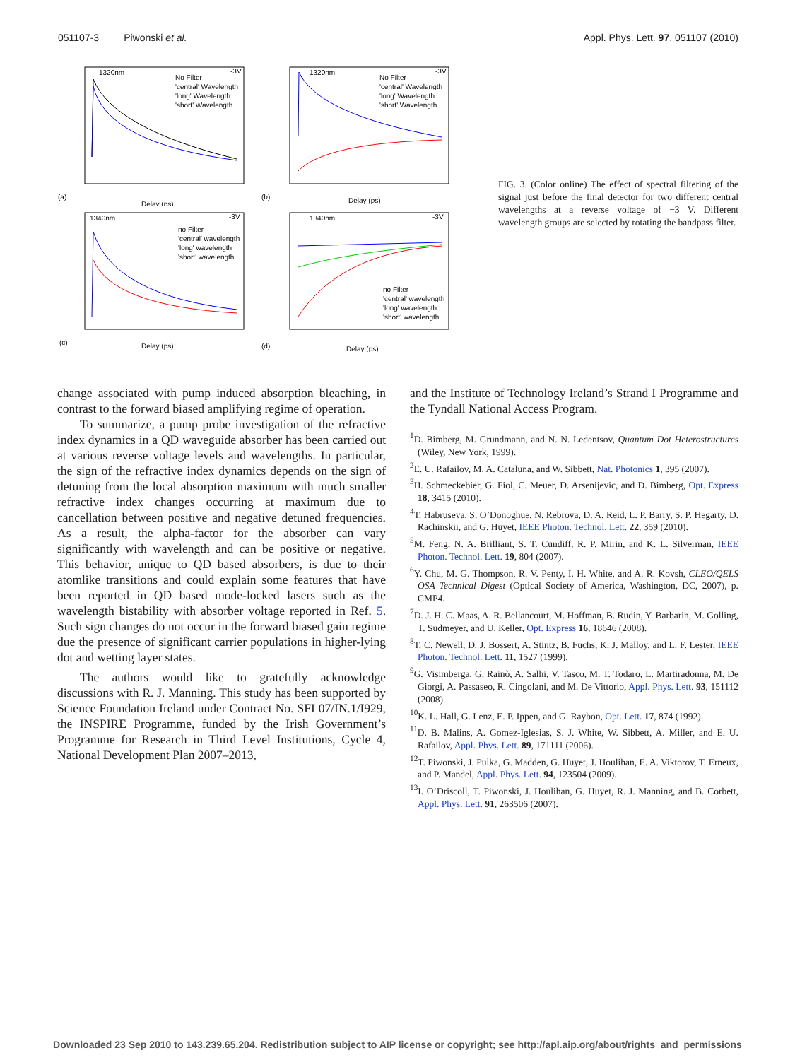051107-3 Piwonski et al. Appl. Phys. Lett. 97, 051107 (2010)
1320nm
-3V
No Filter
'central' Wavelength
'long' Wavelength
'short' Wavelength
(a)
Delay (ps)
1320nm
-3V
No Filter
'central' Wavelength
'long' Wavelength
'short' Wavelength
(b)
Delay (ps)
1340nm
-3V
no Filter
'central' wavelength
'long' wavelength
'short' wavelength
(c)
Delay (ps)
1340nm
-3V
no Filter
'central' wavelength
'long' wavelength
'short' wavelength
(d)
Delay (ps)
FIG. 3. (Color online) The effect of spectral filtering of the signal just before the final detector for two different central wavelengths at a reverse voltage of −3 V. Different wavelength groups are selected by rotating the bandpass filter.
change associated with pump induced absorption bleaching, in contrast to the forward biased amplifying regime of operation.
To summarize, a pump probe investigation of the refractive index dynamics in a QD waveguide absorber has been carried out at various reverse voltage levels and wavelengths. In particular, the sign of the refractive index dynamics depends on the sign of detuning from the local absorption maximum with much smaller refractive index changes occurring at maximum due to cancellation between positive and negative detuned frequencies. As a result, the alpha-factor for the absorber can vary significantly with wavelength and can be positive or negative. This behavior, unique to QD based absorbers, is due to their atomlike transitions and could explain some features that have been reported in QD based mode-locked lasers such as the wavelength bistability with absorber voltage reported in Ref. 5. Such sign changes do not occur in the forward biased gain regime due the presence of significant carrier populations in higher-lying dot and wetting layer states.
The authors would like to gratefully acknowledge discussions with R. J. Manning. This study has been supported by Science Foundation Ireland under Contract No. SFI 07/IN.1/I929, the INSPIRE Programme, funded by the Irish Government’s Programme for Research in Third Level Institutions, Cycle 4, National Development Plan 2007–2013,
and the Institute of Technology Ireland’s Strand I Programme and the Tyndall National Access Program.
<sup>1</sup> D. Bimberg, M. Grundmann, and N. N. Ledentsov, Quantum Dot Heterostructures (Wiley, New York, 1999).
<sup>2</sup> E. U. Rafailov, M. A. Cataluna, and W. Sibbett, Nat. Photonics 1, 395 (2007).
<sup>3</sup>H. Schmeckebier, G. Fiol, C. Meuer, D. Arsenijevic, and D. Bimberg, Opt. Express 18, 3415 (2010).
<sup>4</sup> T. Habruseva, S. O’Donoghue, N. Rebrova, D. A. Reid, L. P. Barry, S. P. Hegarty, D. Rachinskii, and G. Huyet, IEEE Photon. Technol. Lett. 22, 359 (2010).
<sup>5</sup> M. Feng, N. A. Brilliant, S. T. Cundiff, R. P. Mirin, and K. L. Silverman, IEEE Photon. Technol. Lett. 19, 804 (2007).
<sup>6</sup> Y. Chu, M. G. Thompson, R. V. Penty, I. H. White, and A. R. Kovsh, CLEO/QELS OSA Technical Digest (Optical Society of America, Washington, DC, 2007), p. CMP4.
<sup>7</sup> D. J. H. C. Maas, A. R. Bellancourt, M. Hoffman, B. Rudin, Y. Barbarin, M. Golling, T. Sudmeyer, and U. Keller, Opt. Express 16, 18646 (2008).
<sup>8</sup> T. C. Newell, D. J. Bossert, A. Stintz, B. Fuchs, K. J. Malloy, and L. F. Lester, IEEE Photon. Technol. Lett. 11, 1527 (1999).
<sup>9</sup> G. Visimberga, G. Rainò, A. Salhi, V. Tasco, M. T. Todaro, L. Martiradonna, M. De Giorgi, A. Passaseo, R. Cingolani, and M. De Vittorio, Appl. Phys. Lett. 93, 151112 (2008).
<sup>10</sup> K. L. Hall, G. Lenz, E. P. Ippen, and G. Raybon, Opt. Lett. 17, 874 (1992).
<sup>11</sup> D. B. Malins, A. Gomez-Iglesias, S. J. White, W. Sibbett, A. Miller, and E. U. Rafailov, Appl. Phys. Lett. 89, 171111 (2006).
<sup>12</sup> T. Piwonski, J. Pulka, G. Madden, G. Huyet, J. Houlihan, E. A. Viktorov, T. Erneux, and P. Mandel, Appl. Phys. Lett. 94, 123504 (2009).
<sup>13</sup> I. O’Driscoll, T. Piwonski, J. Houlihan, G. Huyet, R. J. Manning, and B. Corbett, Appl. Phys. Lett. 91, 263506 (2007).
Downloaded 23 Sep 2010 to 143.239.65.204. Redistribution subject to AIP license or copyright; see http://apl.aip.org/about/rights_and_permissions